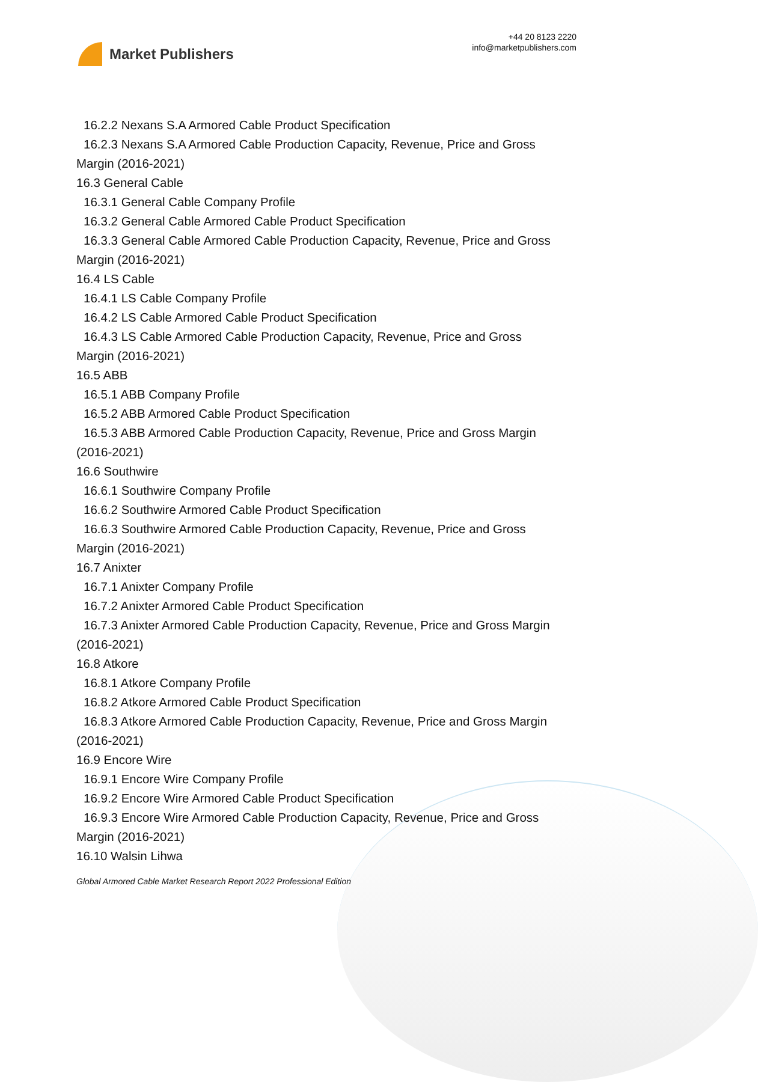Market Publishers
+44 20 8123 2220
info@marketpublishers.com
16.2.2 Nexans S.A Armored Cable Product Specification
16.2.3 Nexans S.A Armored Cable Production Capacity, Revenue, Price and Gross
Margin (2016-2021)
16.3 General Cable
16.3.1 General Cable Company Profile
16.3.2 General Cable Armored Cable Product Specification
16.3.3 General Cable Armored Cable Production Capacity, Revenue, Price and Gross
Margin (2016-2021)
16.4 LS Cable
16.4.1 LS Cable Company Profile
16.4.2 LS Cable Armored Cable Product Specification
16.4.3 LS Cable Armored Cable Production Capacity, Revenue, Price and Gross
Margin (2016-2021)
16.5 ABB
16.5.1 ABB Company Profile
16.5.2 ABB Armored Cable Product Specification
16.5.3 ABB Armored Cable Production Capacity, Revenue, Price and Gross Margin
(2016-2021)
16.6 Southwire
16.6.1 Southwire Company Profile
16.6.2 Southwire Armored Cable Product Specification
16.6.3 Southwire Armored Cable Production Capacity, Revenue, Price and Gross
Margin (2016-2021)
16.7 Anixter
16.7.1 Anixter Company Profile
16.7.2 Anixter Armored Cable Product Specification
16.7.3 Anixter Armored Cable Production Capacity, Revenue, Price and Gross Margin
(2016-2021)
16.8 Atkore
16.8.1 Atkore Company Profile
16.8.2 Atkore Armored Cable Product Specification
16.8.3 Atkore Armored Cable Production Capacity, Revenue, Price and Gross Margin
(2016-2021)
16.9 Encore Wire
16.9.1 Encore Wire Company Profile
16.9.2 Encore Wire Armored Cable Product Specification
16.9.3 Encore Wire Armored Cable Production Capacity, Revenue, Price and Gross
Margin (2016-2021)
16.10 Walsin Lihwa
Global Armored Cable Market Research Report 2022 Professional Edition